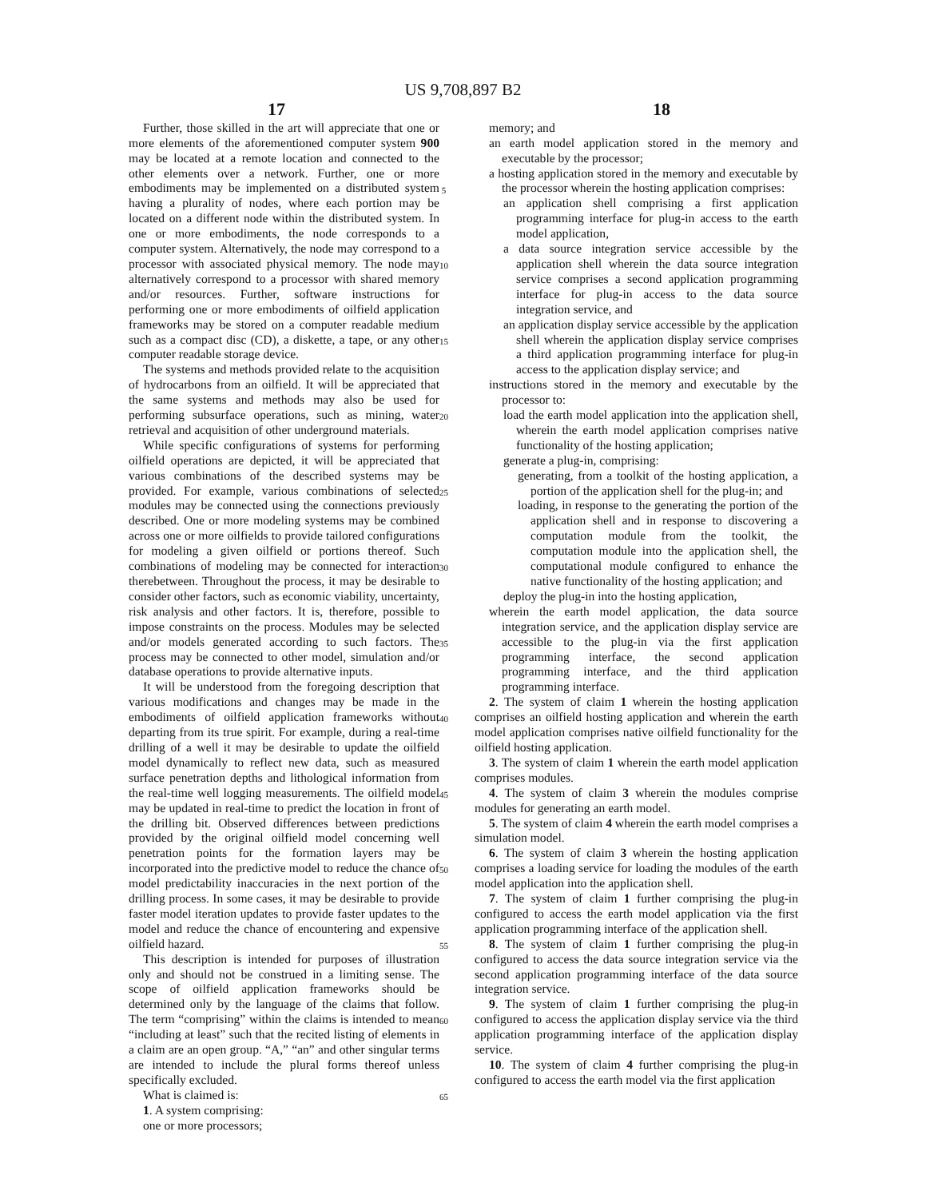US 9,708,897 B2
17 18
Further, those skilled in the art will appreciate that one or more elements of the aforementioned computer system 900 may be located at a remote location and connected to the other elements over a network. Further, one or more embodiments may be implemented on a distributed system having a plurality of nodes, where each portion may be located on a different node within the distributed system. In one or more embodiments, the node corresponds to a computer system. Alternatively, the node may correspond to a processor with associated physical memory. The node may alternatively correspond to a processor with shared memory and/or resources. Further, software instructions for performing one or more embodiments of oilfield application frameworks may be stored on a computer readable medium such as a compact disc (CD), a diskette, a tape, or any other computer readable storage device.
The systems and methods provided relate to the acquisition of hydrocarbons from an oilfield. It will be appreciated that the same systems and methods may also be used for performing subsurface operations, such as mining, water retrieval and acquisition of other underground materials.
While specific configurations of systems for performing oilfield operations are depicted, it will be appreciated that various combinations of the described systems may be provided. For example, various combinations of selected modules may be connected using the connections previously described. One or more modeling systems may be combined across one or more oilfields to provide tailored configurations for modeling a given oilfield or portions thereof. Such combinations of modeling may be connected for interaction therebetween. Throughout the process, it may be desirable to consider other factors, such as economic viability, uncertainty, risk analysis and other factors. It is, therefore, possible to impose constraints on the process. Modules may be selected and/or models generated according to such factors. The process may be connected to other model, simulation and/or database operations to provide alternative inputs.
It will be understood from the foregoing description that various modifications and changes may be made in the embodiments of oilfield application frameworks without departing from its true spirit. For example, during a real-time drilling of a well it may be desirable to update the oilfield model dynamically to reflect new data, such as measured surface penetration depths and lithological information from the real-time well logging measurements. The oilfield model may be updated in real-time to predict the location in front of the drilling bit. Observed differences between predictions provided by the original oilfield model concerning well penetration points for the formation layers may be incorporated into the predictive model to reduce the chance of model predictability inaccuracies in the next portion of the drilling process. In some cases, it may be desirable to provide faster model iteration updates to provide faster updates to the model and reduce the chance of encountering and expensive oilfield hazard.
This description is intended for purposes of illustration only and should not be construed in a limiting sense. The scope of oilfield application frameworks should be determined only by the language of the claims that follow. The term “comprising” within the claims is intended to mean “including at least” such that the recited listing of elements in a claim are an open group. “A,” “an” and other singular terms are intended to include the plural forms thereof unless specifically excluded.
What is claimed is:
1. A system comprising:
one or more processors;
5
10
15
20
25
30
35
40
45
50
55
60
65
memory; and
an earth model application stored in the memory and executable by the processor;
a hosting application stored in the memory and executable by the processor wherein the hosting application comprises:
an application shell comprising a first application programming interface for plug-in access to the earth model application,
a data source integration service accessible by the application shell wherein the data source integration service comprises a second application programming interface for plug-in access to the data source integration service, and
an application display service accessible by the application shell wherein the application display service comprises a third application programming interface for plug-in access to the application display service; and
instructions stored in the memory and executable by the processor to:
load the earth model application into the application shell, wherein the earth model application comprises native functionality of the hosting application;
generate a plug-in, comprising:
generating, from a toolkit of the hosting application, a portion of the application shell for the plug-in; and
loading, in response to the generating the portion of the application shell and in response to discovering a computation module from the toolkit, the computation module into the application shell, the computational module configured to enhance the native functionality of the hosting application; and
deploy the plug-in into the hosting application,
wherein the earth model application, the data source integration service, and the application display service are accessible to the plug-in via the first application programming interface, the second application programming interface, and the third application programming interface.
2. The system of claim 1 wherein the hosting application comprises an oilfield hosting application and wherein the earth model application comprises native oilfield functionality for the oilfield hosting application.
3. The system of claim 1 wherein the earth model application comprises modules.
4. The system of claim 3 wherein the modules comprise modules for generating an earth model.
5. The system of claim 4 wherein the earth model comprises a simulation model.
6. The system of claim 3 wherein the hosting application comprises a loading service for loading the modules of the earth model application into the application shell.
7. The system of claim 1 further comprising the plug-in configured to access the earth model application via the first application programming interface of the application shell.
8. The system of claim 1 further comprising the plug-in configured to access the data source integration service via the second application programming interface of the data source integration service.
9. The system of claim 1 further comprising the plug-in configured to access the application display service via the third application programming interface of the application display service.
10. The system of claim 4 further comprising the plug-in configured to access the earth model via the first application